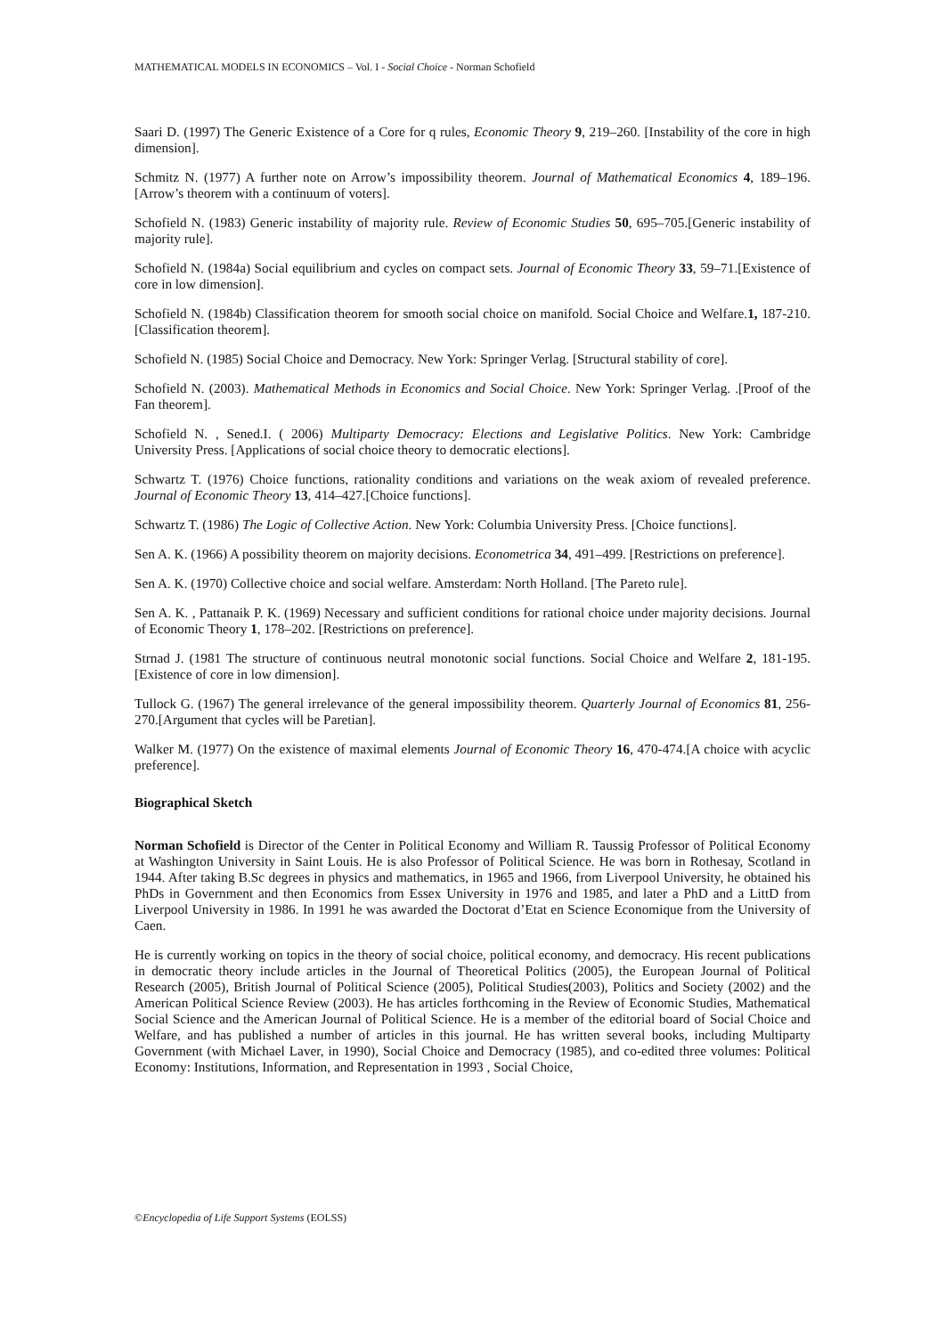MATHEMATICAL MODELS IN ECONOMICS – Vol. I - Social Choice - Norman Schofield
Saari D. (1997) The Generic Existence of a Core for q rules, Economic Theory 9, 219–260. [Instability of the core in high dimension].
Schmitz N. (1977) A further note on Arrow’s impossibility theorem. Journal of Mathematical Economics 4, 189–196.[Arrow’s theorem with a continuum of voters].
Schofield N. (1983) Generic instability of majority rule. Review of Economic Studies 50, 695–705.[Generic instability of majority rule].
Schofield N. (1984a) Social equilibrium and cycles on compact sets. Journal of Economic Theory 33, 59–71.[Existence of core in low dimension].
Schofield N. (1984b) Classification theorem for smooth social choice on manifold. Social Choice and Welfare.1, 187-210.[Classification theorem].
Schofield N. (1985) Social Choice and Democracy. New York: Springer Verlag. [Structural stability of core].
Schofield N. (2003). Mathematical Methods in Economics and Social Choice. New York: Springer Verlag. .[Proof of the Fan theorem].
Schofield N. , Sened.I. ( 2006) Multiparty Democracy: Elections and Legislative Politics. New York: Cambridge University Press. [Applications of social choice theory to democratic elections].
Schwartz T. (1976) Choice functions, rationality conditions and variations on the weak axiom of revealed preference. Journal of Economic Theory 13, 414–427.[Choice functions].
Schwartz T. (1986) The Logic of Collective Action. New York: Columbia University Press. [Choice functions].
Sen A. K. (1966) A possibility theorem on majority decisions. Econometrica 34, 491–499. [Restrictions on preference].
Sen A. K. (1970) Collective choice and social welfare. Amsterdam: North Holland. [The Pareto rule].
Sen A. K. , Pattanaik P. K. (1969) Necessary and sufficient conditions for rational choice under majority decisions. Journal of Economic Theory 1, 178–202. [Restrictions on preference].
Strnad J. (1981 The structure of continuous neutral monotonic social functions. Social Choice and Welfare 2, 181-195.[Existence of core in low dimension].
Tullock G. (1967) The general irrelevance of the general impossibility theorem. Quarterly Journal of Economics 81, 256-270.[Argument that cycles will be Paretian].
Walker M. (1977) On the existence of maximal elements Journal of Economic Theory 16, 470-474.[A choice with acyclic preference].
Biographical Sketch
Norman Schofield is Director of the Center in Political Economy and William R. Taussig Professor of Political Economy at Washington University in Saint Louis. He is also Professor of Political Science. He was born in Rothesay, Scotland in 1944. After taking B.Sc degrees in physics and mathematics, in 1965 and 1966, from Liverpool University, he obtained his PhDs in Government and then Economics from Essex University in 1976 and 1985, and later a PhD and a LittD from Liverpool University in 1986. In 1991 he was awarded the Doctorat d’Etat en Science Economique from the University of Caen.
He is currently working on topics in the theory of social choice, political economy, and democracy. His recent publications in democratic theory include articles in the Journal of Theoretical Politics (2005), the European Journal of Political Research (2005), British Journal of Political Science (2005), Political Studies(2003), Politics and Society (2002) and the American Political Science Review (2003). He has articles forthcoming in the Review of Economic Studies, Mathematical Social Science and the American Journal of Political Science. He is a member of the editorial board of Social Choice and Welfare, and has published a number of articles in this journal. He has written several books, including Multiparty Government (with Michael Laver, in 1990), Social Choice and Democracy (1985), and co-edited three volumes: Political Economy: Institutions, Information, and Representation in 1993 , Social Choice,
©Encyclopedia of Life Support Systems (EOLSS)